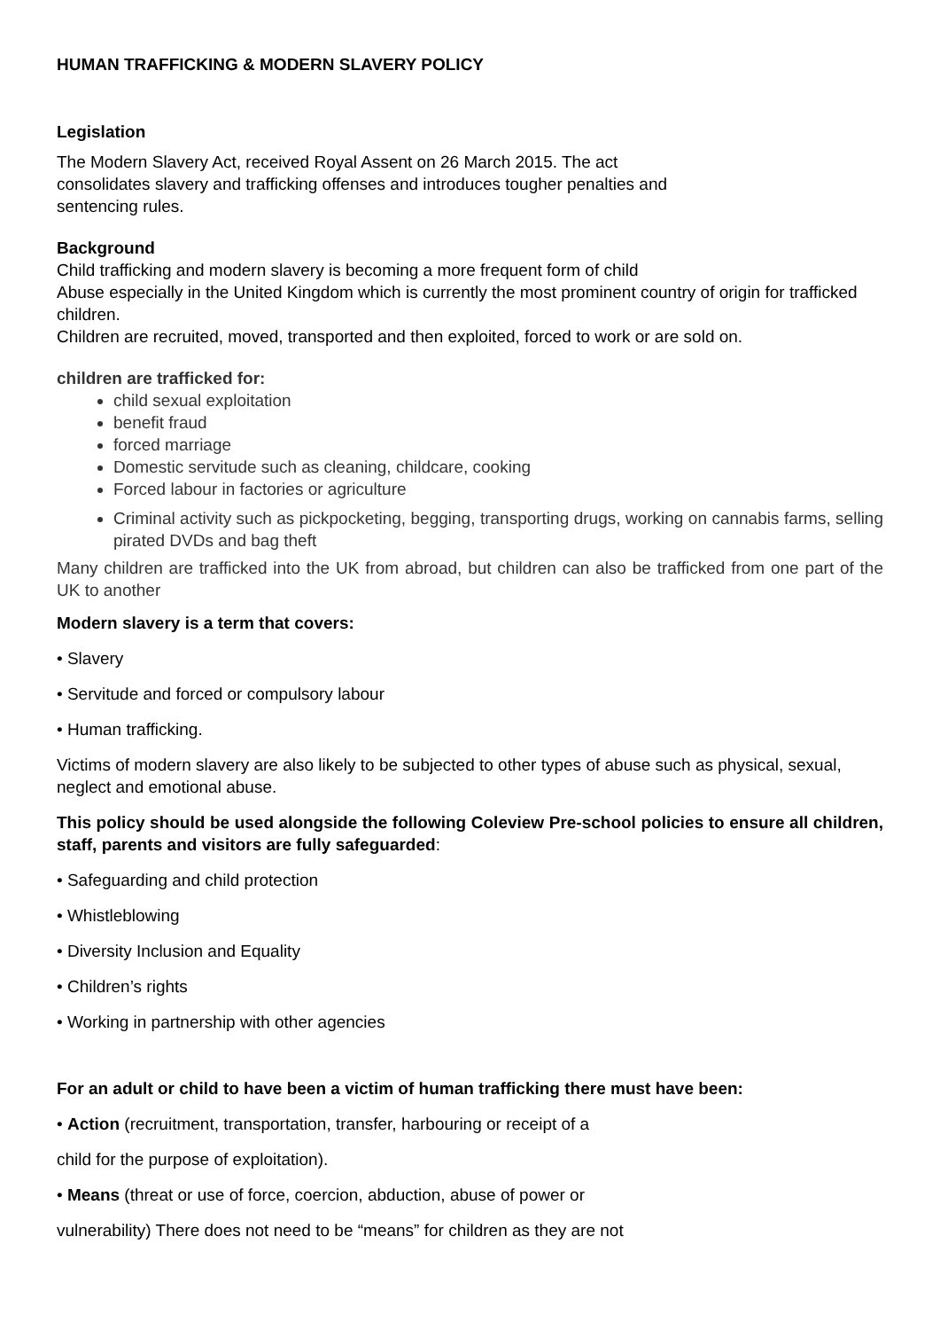HUMAN TRAFFICKING & MODERN SLAVERY POLICY
Legislation
The Modern Slavery Act, received Royal Assent on 26 March 2015. The act
consolidates slavery and trafficking offenses and introduces tougher penalties and
sentencing rules.
Background
Child trafficking and modern slavery is becoming a more frequent form of child
Abuse especially in the United Kingdom which is currently the most prominent country of origin for trafficked children.
Children are recruited, moved, transported and then exploited, forced to work or are sold on.
children are trafficked for:
child sexual exploitation
benefit fraud
forced marriage
Domestic servitude such as cleaning, childcare, cooking
Forced labour in factories or agriculture
Criminal activity such as pickpocketing, begging, transporting drugs, working on cannabis farms, selling pirated DVDs and bag theft
Many children are trafficked into the UK from abroad, but children can also be trafficked from one part of the UK to another
Modern slavery is a term that covers:
• Slavery
• Servitude and forced or compulsory labour
• Human trafficking.
Victims of modern slavery are also likely to be subjected to other types of abuse such as physical, sexual, neglect and emotional abuse.
This policy should be used alongside the following Coleview Pre-school policies to ensure all children, staff, parents and visitors are fully safeguarded:
• Safeguarding and child protection
• Whistleblowing
• Diversity Inclusion and Equality
• Children’s rights
• Working in partnership with other agencies
For an adult or child to have been a victim of human trafficking there must have been:
• Action (recruitment, transportation, transfer, harbouring or receipt of a
child for the purpose of exploitation).
• Means (threat or use of force, coercion, abduction, abuse of power or
vulnerability) There does not need to be “means” for children as they are not